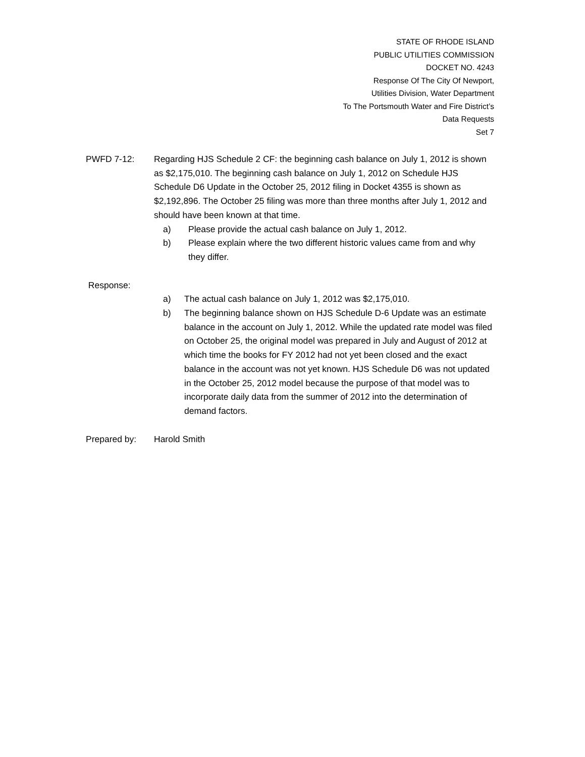STATE OF RHODE ISLAND
PUBLIC UTILITIES COMMISSION
DOCKET NO. 4243
Response Of The City Of Newport,
Utilities Division, Water Department
To The Portsmouth Water and Fire District’s
Data Requests
Set 7
PWFD 7-12: Regarding HJS Schedule 2 CF: the beginning cash balance on July 1, 2012 is shown as $2,175,010. The beginning cash balance on July 1, 2012 on Schedule HJS Schedule D6 Update in the October 25, 2012 filing in Docket 4355 is shown as $2,192,896. The October 25 filing was more than three months after July 1, 2012 and should have been known at that time.
a) Please provide the actual cash balance on July 1, 2012.
b) Please explain where the two different historic values came from and why they differ.
Response:
a) The actual cash balance on July 1, 2012 was $2,175,010.
b) The beginning balance shown on HJS Schedule D-6 Update was an estimate balance in the account on July 1, 2012. While the updated rate model was filed on October 25, the original model was prepared in July and August of 2012 at which time the books for FY 2012 had not yet been closed and the exact balance in the account was not yet known. HJS Schedule D6 was not updated in the October 25, 2012 model because the purpose of that model was to incorporate daily data from the summer of 2012 into the determination of demand factors.
Prepared by: Harold Smith